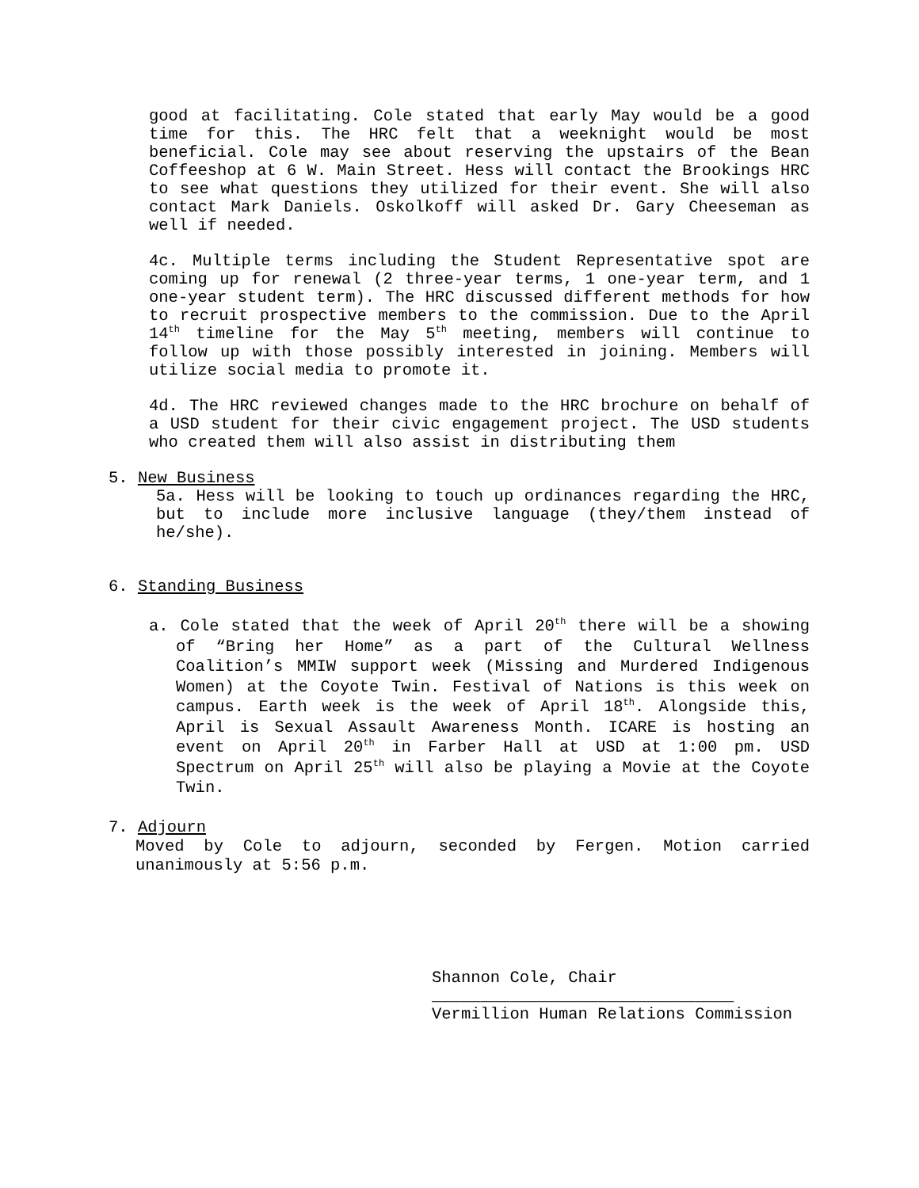good at facilitating. Cole stated that early May would be a good time for this. The HRC felt that a weeknight would be most beneficial. Cole may see about reserving the upstairs of the Bean Coffeeshop at 6 W. Main Street. Hess will contact the Brookings HRC to see what questions they utilized for their event. She will also contact Mark Daniels. Oskolkoff will asked Dr. Gary Cheeseman as well if needed.
4c. Multiple terms including the Student Representative spot are coming up for renewal (2 three-year terms, 1 one-year term, and 1 one-year student term). The HRC discussed different methods for how to recruit prospective members to the commission. Due to the April 14<sup>th</sup> timeline for the May 5<sup>th</sup> meeting, members will continue to follow up with those possibly interested in joining. Members will utilize social media to promote it.
4d. The HRC reviewed changes made to the HRC brochure on behalf of a USD student for their civic engagement project. The USD students who created them will also assist in distributing them
5. New Business
5a. Hess will be looking to touch up ordinances regarding the HRC, but to include more inclusive language (they/them instead of he/she).
6. Standing Business
a. Cole stated that the week of April 20<sup>th</sup> there will be a showing of “Bring her Home” as a part of the Cultural Wellness Coalition’s MMIW support week (Missing and Murdered Indigenous Women) at the Coyote Twin. Festival of Nations is this week on campus. Earth week is the week of April 18<sup>th</sup>. Alongside this, April is Sexual Assault Awareness Month. ICARE is hosting an event on April 20<sup>th</sup> in Farber Hall at USD at 1:00 pm. USD Spectrum on April 25<sup>th</sup> will also be playing a Movie at the Coyote Twin.
7. Adjourn
Moved by Cole to adjourn, seconded by Fergen. Motion carried unanimously at 5:56 p.m.
Shannon Cole, Chair
_______________________________
Vermillion Human Relations Commission